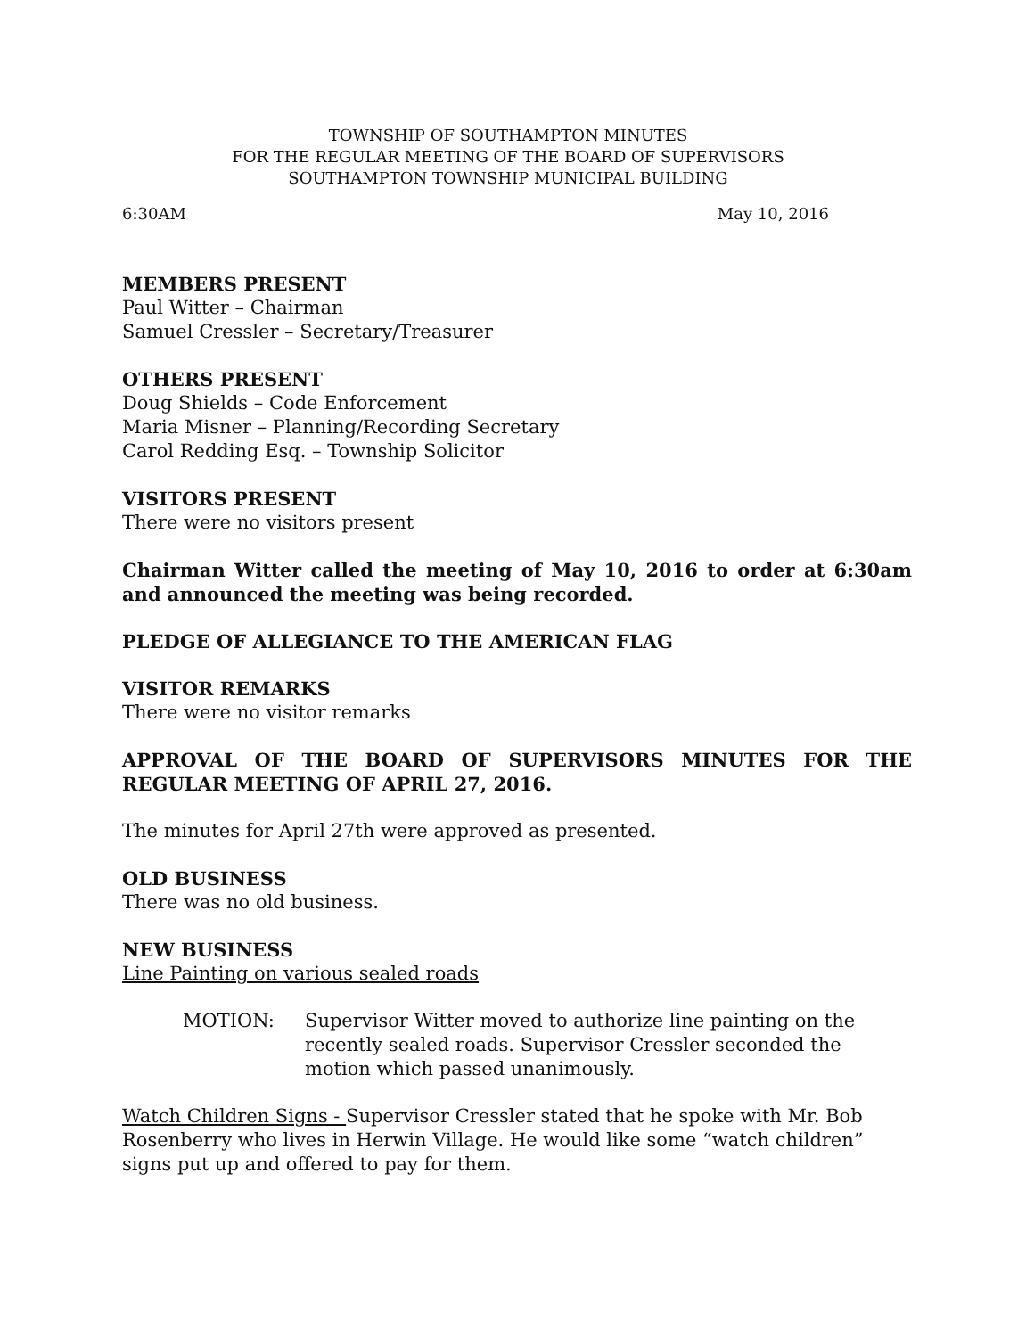TOWNSHIP OF SOUTHAMPTON MINUTES
FOR THE REGULAR MEETING OF THE BOARD OF SUPERVISORS
SOUTHAMPTON TOWNSHIP MUNICIPAL BUILDING
6:30AM May 10, 2016
MEMBERS PRESENT
Paul Witter – Chairman
Samuel Cressler – Secretary/Treasurer
OTHERS PRESENT
Doug Shields – Code Enforcement
Maria Misner – Planning/Recording Secretary
Carol Redding Esq. – Township Solicitor
VISITORS PRESENT
There were no visitors present
Chairman Witter called the meeting of May 10, 2016 to order at 6:30am and announced the meeting was being recorded.
PLEDGE OF ALLEGIANCE TO THE AMERICAN FLAG
VISITOR REMARKS
There were no visitor remarks
APPROVAL OF THE BOARD OF SUPERVISORS MINUTES FOR THE REGULAR MEETING OF APRIL 27, 2016.
The minutes for April 27th were approved as presented.
OLD BUSINESS
There was no old business.
NEW BUSINESS
Line Painting on various sealed roads
MOTION: Supervisor Witter moved to authorize line painting on the recently sealed roads. Supervisor Cressler seconded the motion which passed unanimously.
Watch Children Signs - Supervisor Cressler stated that he spoke with Mr. Bob Rosenberry who lives in Herwin Village. He would like some “watch children” signs put up and offered to pay for them.